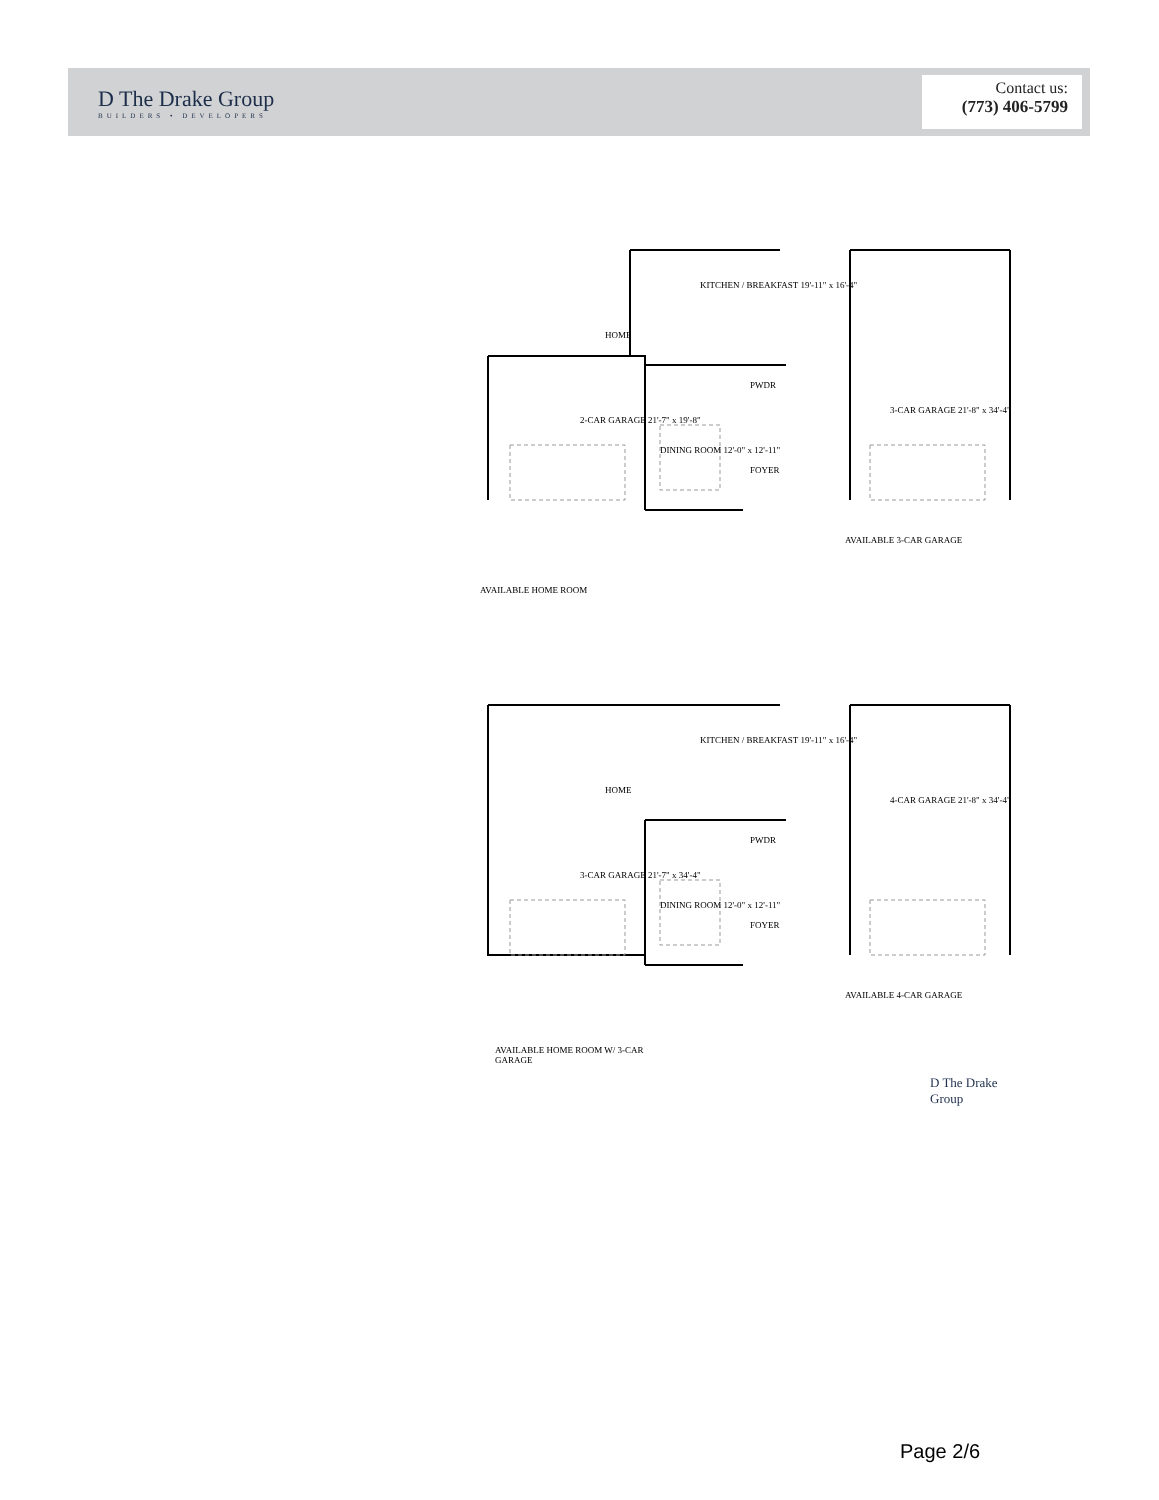D The Drake Group
BUILDERS • DEVELOPERS
Contact us:
(773) 406-5799
2-CAR GARAGE 21'-7" x 19'-8"
KITCHEN / BREAKFAST 19'-11" x 16'-4"
HOME
DINING ROOM 12'-0" x 12'-11"
PWDR
FOYER
3-CAR GARAGE 21'-8" x 34'-4"
AVAILABLE 3-CAR GARAGE
AVAILABLE HOME ROOM
3-CAR GARAGE 21'-7" x 34'-4"
KITCHEN / BREAKFAST 19'-11" x 16'-4"
HOME
DINING ROOM 12'-0" x 12'-11"
PWDR
FOYER
4-CAR GARAGE 21'-8" x 34'-4"
AVAILABLE 4-CAR GARAGE
AVAILABLE HOME ROOM W/ 3-CAR
GARAGE
D The Drake Group
Page 2/6